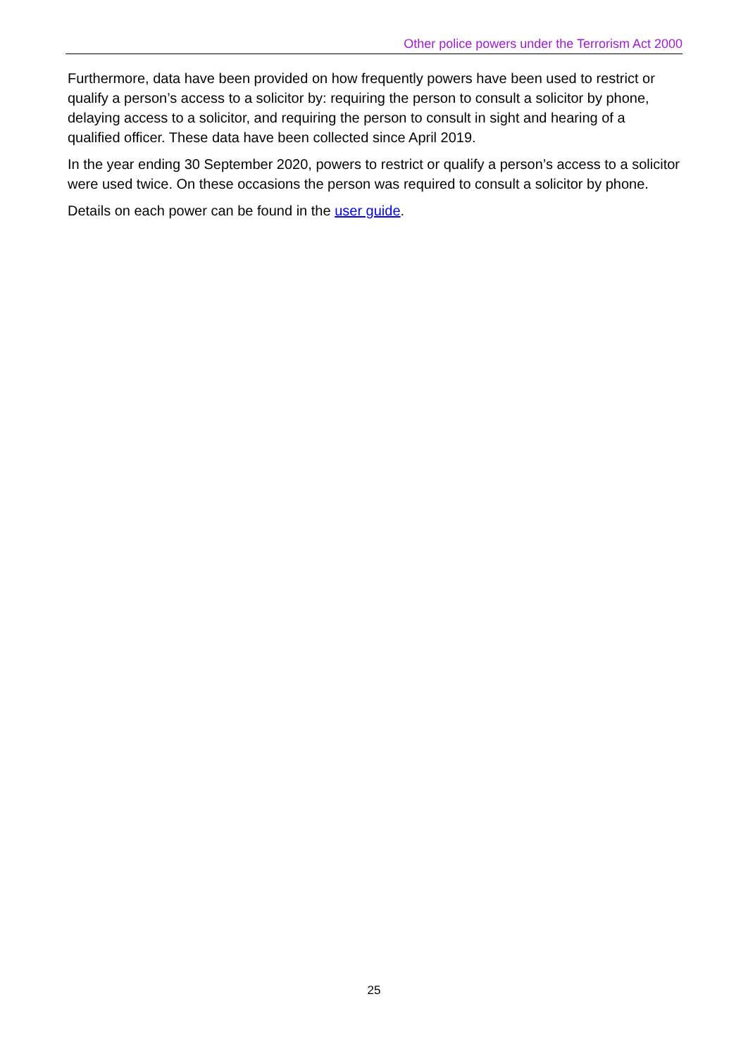Other police powers under the Terrorism Act 2000
Furthermore, data have been provided on how frequently powers have been used to restrict or qualify a person’s access to a solicitor by: requiring the person to consult a solicitor by phone, delaying access to a solicitor, and requiring the person to consult in sight and hearing of a qualified officer. These data have been collected since April 2019.
In the year ending 30 September 2020, powers to restrict or qualify a person’s access to a solicitor were used twice. On these occasions the person was required to consult a solicitor by phone.
Details on each power can be found in the user guide.
25